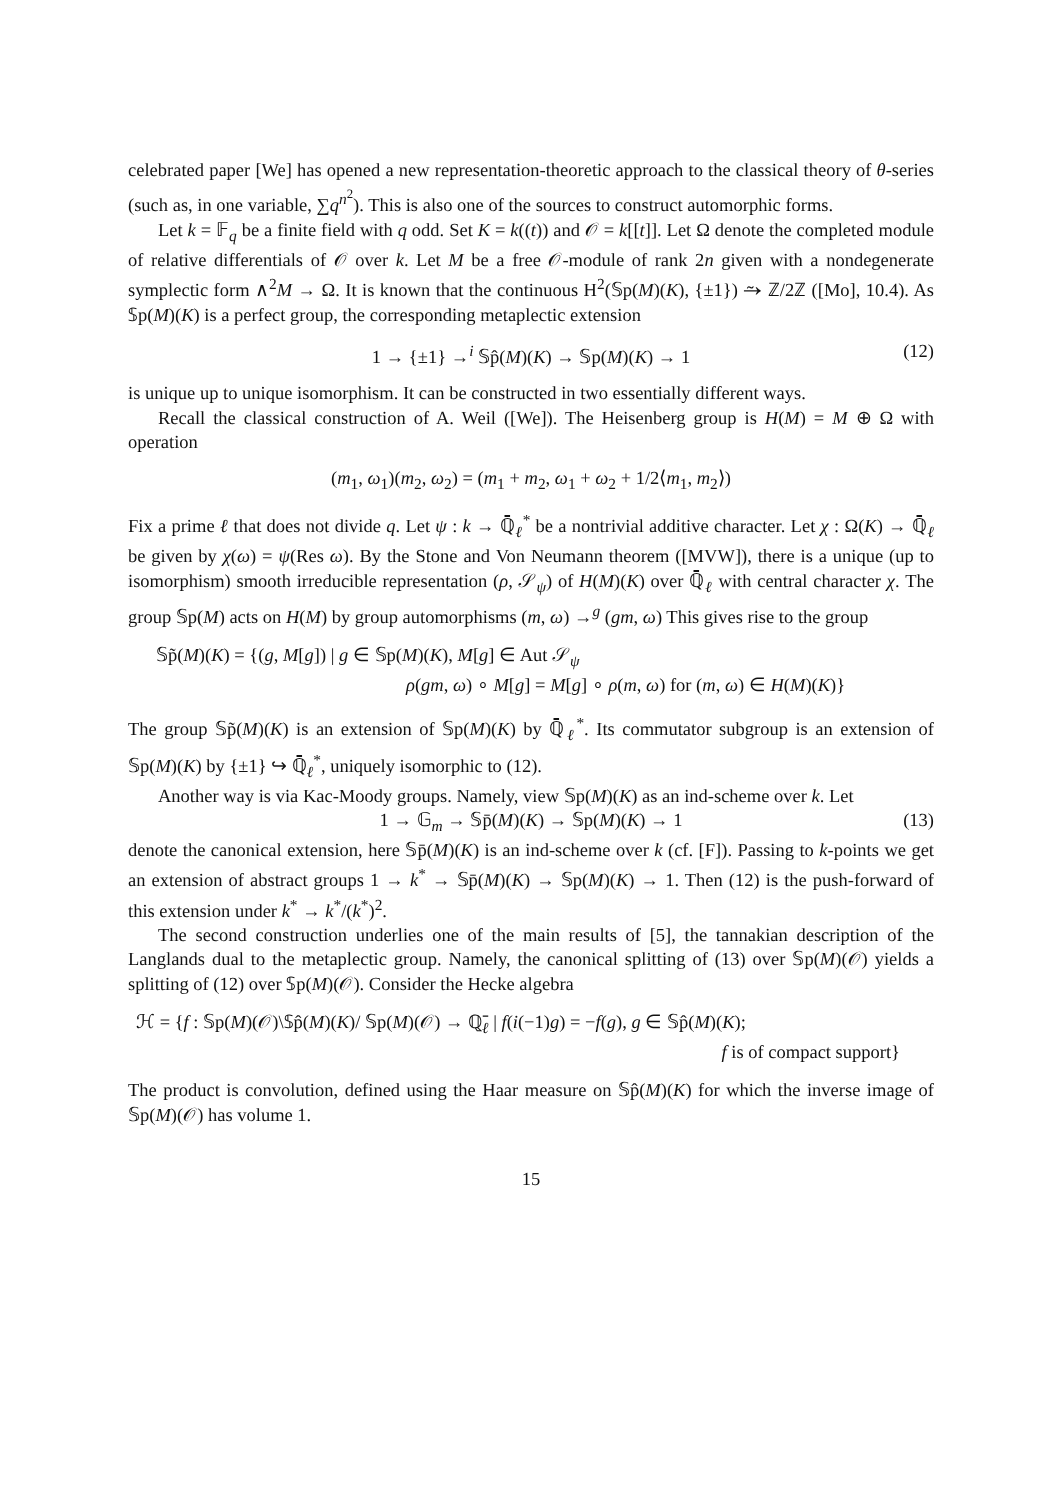celebrated paper [We] has opened a new representation-theoretic approach to the classical theory of θ-series (such as, in one variable, ∑q<sup>n<sup>2</sup></sup>). This is also one of the sources to construct automorphic forms.
Let k = 𝔽<sub>q</sub> be a finite field with q odd. Set K = k((t)) and 𝒪 = k[[t]]. Let Ω denote the completed module of relative differentials of 𝒪 over k. Let M be a free 𝒪-module of rank 2n given with a nondegenerate symplectic form ∧<sup>2</sup>M → Ω. It is known that the continuous H<sup>2</sup>(𝕊p(M)(K), {±1}) ⥲ ℤ/2ℤ ([Mo], 10.4). As 𝕊p(M)(K) is a perfect group, the corresponding metaplectic extension
1 → {±1} →<sup>i</sup> 𝕊p̂(M)(K) → 𝕊p(M)(K) → 1 (12)
is unique up to unique isomorphism. It can be constructed in two essentially different ways.
Recall the classical construction of A. Weil ([We]). The Heisenberg group is H(M) = M ⊕ Ω with operation
(m<sub>1</sub>, ω<sub>1</sub>)(m<sub>2</sub>, ω<sub>2</sub>) = (m<sub>1</sub> + m<sub>2</sub>, ω<sub>1</sub> + ω<sub>2</sub> + 1/2⟨m<sub>1</sub>, m<sub>2</sub>⟩)
Fix a prime ℓ that does not divide q. Let ψ : k → ℚ̄<sub>ℓ</sub><sup>*</sup> be a nontrivial additive character. Let χ : Ω(K) → ℚ̄<sub>ℓ</sub> be given by χ(ω) = ψ(Res ω). By the Stone and Von Neumann theorem ([MVW]), there is a unique (up to isomorphism) smooth irreducible representation (ρ, 𝒮<sub>ψ</sub>) of H(M)(K) over ℚ̄<sub>ℓ</sub> with central character χ. The group 𝕊p(M) acts on H(M) by group automorphisms (m, ω) →<sup>g</sup> (gm, ω) This gives rise to the group
𝕊p̃(M)(K) = {(g, M[g]) | g ∈ 𝕊p(M)(K), M[g] ∈ Aut 𝒮<sub>ψ</sub>
ρ(gm, ω) ∘ M[g] = M[g] ∘ ρ(m, ω) for (m, ω) ∈ H(M)(K)}
The group 𝕊p̃(M)(K) is an extension of 𝕊p(M)(K) by ℚ̄<sub>ℓ</sub><sup>*</sup>. Its commutator subgroup is an extension of 𝕊p(M)(K) by {±1} ↪ ℚ̄<sub>ℓ</sub><sup>*</sup>, uniquely isomorphic to (12).
Another way is via Kac-Moody groups. Namely, view 𝕊p(M)(K) as an ind-scheme over k. Let
1 → 𝔾<sub>m</sub> → 𝕊p̄(M)(K) → 𝕊p(M)(K) → 1 (13)
denote the canonical extension, here 𝕊p̄(M)(K) is an ind-scheme over k (cf. [F]). Passing to k-points we get an extension of abstract groups 1 → k<sup>*</sup> → 𝕊p̄(M)(K) → 𝕊p(M)(K) → 1. Then (12) is the push-forward of this extension under k<sup>*</sup> → k<sup>*</sup>/(k<sup>*</sup>)<sup>2</sup>.
The second construction underlies one of the main results of [5], the tannakian description of the Langlands dual to the metaplectic group. Namely, the canonical splitting of (13) over 𝕊p(M)(𝒪) yields a splitting of (12) over 𝕊p(M)(𝒪). Consider the Hecke algebra
ℋ = {f : 𝕊p(M)(𝒪)\𝕊p̂(M)(K)/ 𝕊p(M)(𝒪) → ℚ̄<sub>ℓ</sub> | f(i(−1)g) = −f(g), g ∈ 𝕊p̂(M)(K);
f is of compact support}
The product is convolution, defined using the Haar measure on 𝕊p̂(M)(K) for which the inverse image of 𝕊p(M)(𝒪) has volume 1.
15